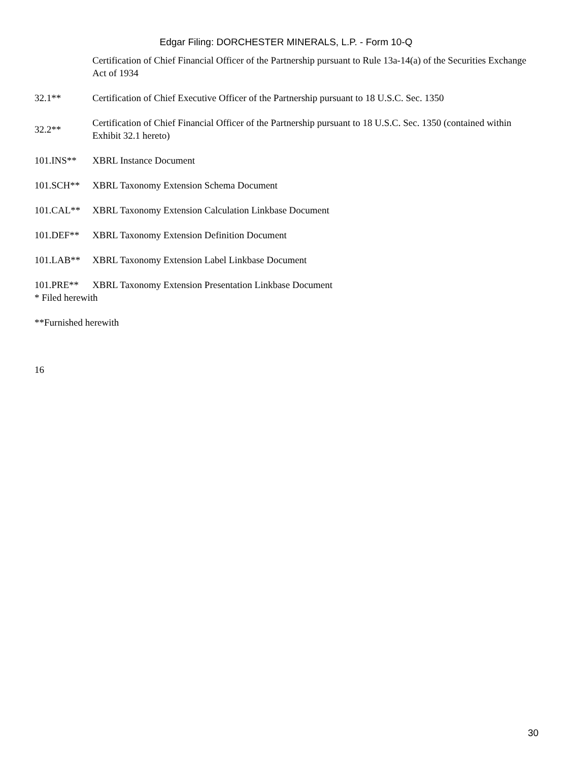Edgar Filing: DORCHESTER MINERALS, L.P. - Form 10-Q
| | Certification of Chief Financial Officer of the Partnership pursuant to Rule 13a-14(a) of the Securities Exchange Act of 1934 |
| 32.1** | Certification of Chief Executive Officer of the Partnership pursuant to 18 U.S.C. Sec. 1350 |
| 32.2** | Certification of Chief Financial Officer of the Partnership pursuant to 18 U.S.C. Sec. 1350 (contained within Exhibit 32.1 hereto) |
| 101.INS** | XBRL Instance Document |
| 101.SCH** | XBRL Taxonomy Extension Schema Document |
| 101.CAL** | XBRL Taxonomy Extension Calculation Linkbase Document |
| 101.DEF** | XBRL Taxonomy Extension Definition Document |
| 101.LAB** | XBRL Taxonomy Extension Label Linkbase Document |
| 101.PRE** | XBRL Taxonomy Extension Presentation Linkbase Document |
* Filed herewith
**Furnished herewith
16
30